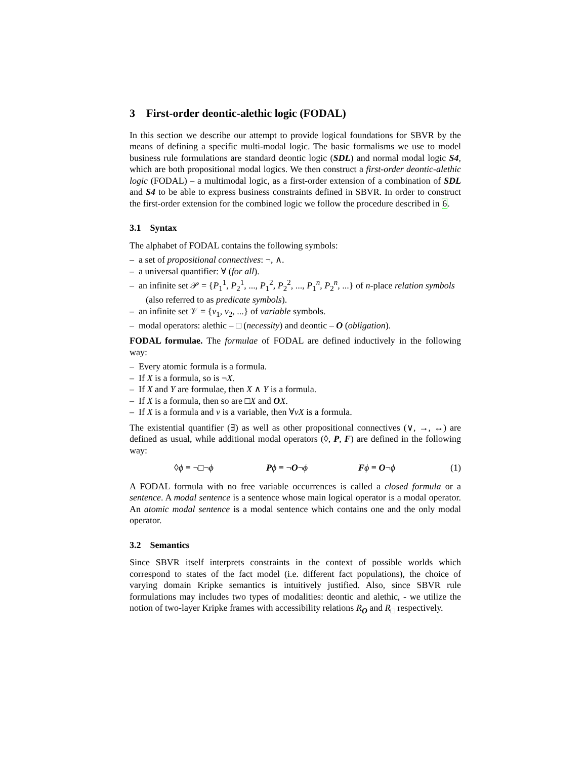3 First-order deontic-alethic logic (FODAL)
In this section we describe our attempt to provide logical foundations for SBVR by the means of defining a specific multi-modal logic. The basic formalisms we use to model business rule formulations are standard deontic logic (SDL) and normal modal logic S4, which are both propositional modal logics. We then construct a first-order deontic-alethic logic (FODAL) – a multimodal logic, as a first-order extension of a combination of SDL and S4 to be able to express business constraints defined in SBVR. In order to construct the first-order extension for the combined logic we follow the procedure described in 6.
3.1 Syntax
The alphabet of FODAL contains the following symbols:
– a set of propositional connectives: ¬, ∧.
– a universal quantifier: ∀ (for all).
– an infinite set 𝒫 = {P<sub>1</sub><sup>1</sup>, P<sub>2</sub><sup>1</sup>, ..., P<sub>1</sub><sup>2</sup>, P<sub>2</sub><sup>2</sup>, ..., P<sub>1</sub><sup>n</sup>, P<sub>2</sub><sup>n</sup>, ...} of n-place relation symbols (also referred to as predicate symbols).
– an infinite set 𝒱 = {v<sub>1</sub>, v<sub>2</sub>, ...} of variable symbols.
– modal operators: alethic – □ (necessity) and deontic – O (obligation).
FODAL formulae. The formulae of FODAL are defined inductively in the following way:
– Every atomic formula is a formula.
– If X is a formula, so is ¬X.
– If X and Y are formulae, then X ∧ Y is a formula.
– If X is a formula, then so are □X and OX.
– If X is a formula and v is a variable, then ∀vX is a formula.
The existential quantifier (∃) as well as other propositional connectives (∨, →, ↔) are defined as usual, while additional modal operators (◊, P, F) are defined in the following way:
◊ϕ ≡ ¬□¬ϕ Pϕ ≡ ¬O¬ϕ Fϕ ≡ O¬ϕ (1)
A FODAL formula with no free variable occurrences is called a closed formula or a sentence. A modal sentence is a sentence whose main logical operator is a modal operator. An atomic modal sentence is a modal sentence which contains one and the only modal operator.
3.2 Semantics
Since SBVR itself interprets constraints in the context of possible worlds which correspond to states of the fact model (i.e. different fact populations), the choice of varying domain Kripke semantics is intuitively justified. Also, since SBVR rule formulations may includes two types of modalities: deontic and alethic, - we utilize the notion of two-layer Kripke frames with accessibility relations R<sub>O</sub> and R<sub>□</sub> respectively.